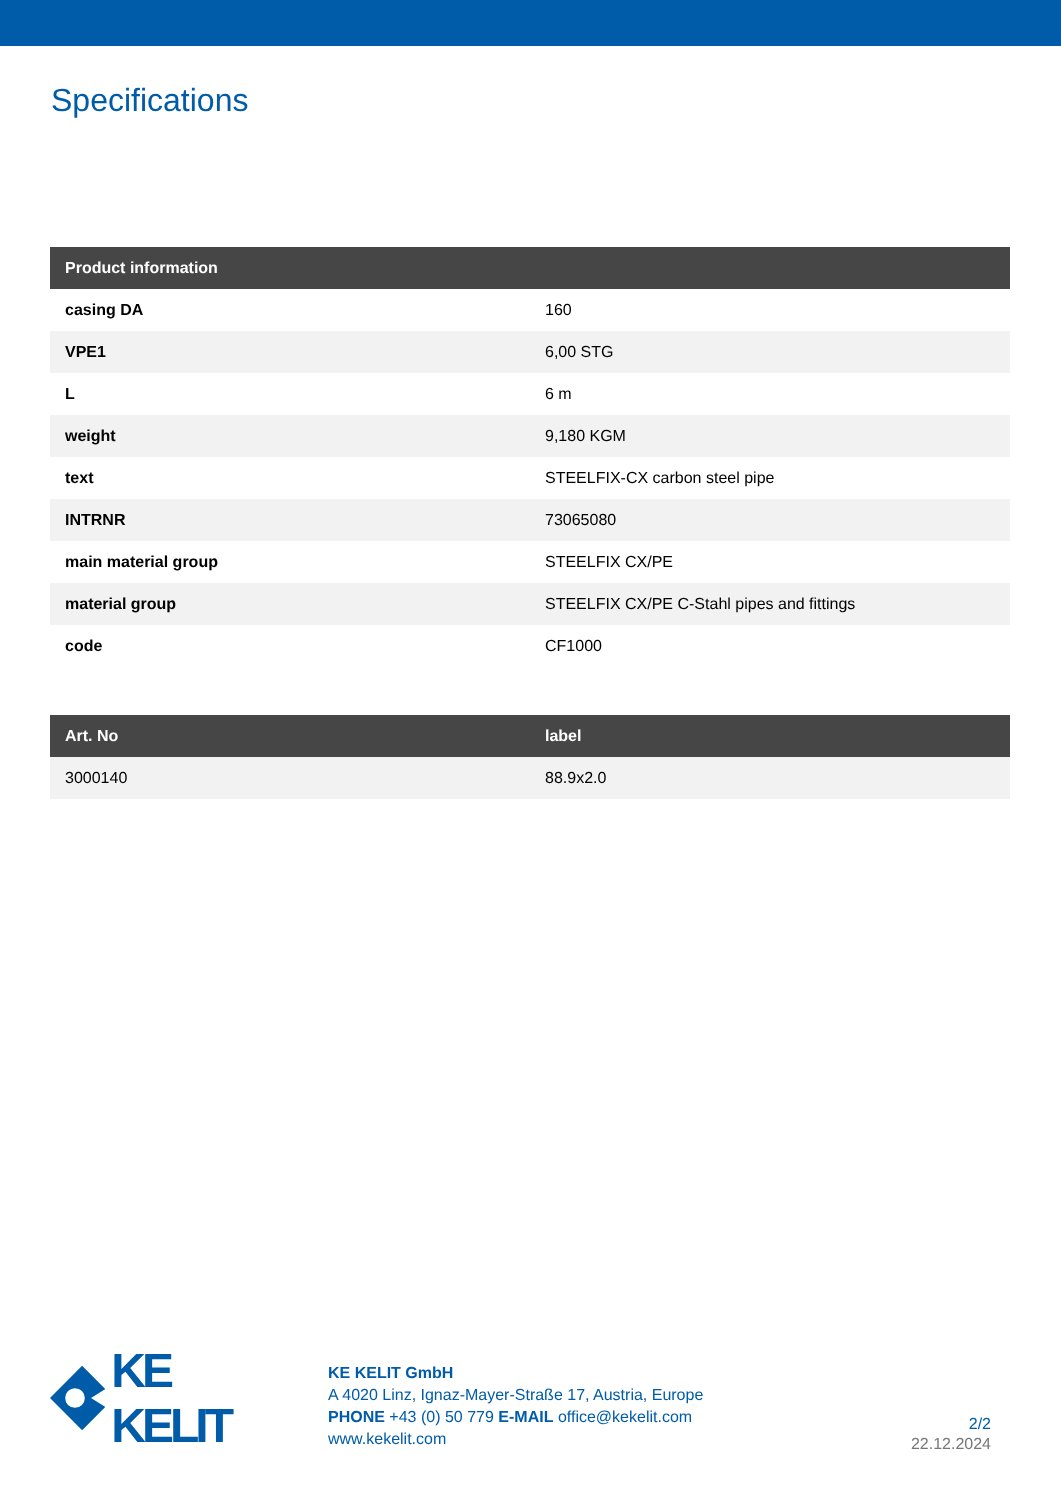Specifications
| Product information | |
| --- | --- |
| casing DA | 160 |
| VPE1 | 6,00 STG |
| L | 6 m |
| weight | 9,180 KGM |
| text | STEELFIX-CX carbon steel pipe |
| INTRNR | 73065080 |
| main material group | STEELFIX CX/PE |
| material group | STEELFIX CX/PE C-Stahl pipes and fittings |
| code | CF1000 |
| Art. No | label |
| --- | --- |
| 3000140 | 88.9x2.0 |
KE KELIT
KE KELIT GmbH
A 4020 Linz, Ignaz-Mayer-Straße 17, Austria, Europe
PHONE +43 (0) 50 779 E-MAIL office@kekelit.com
www.kekelit.com
2/2
22.12.2024